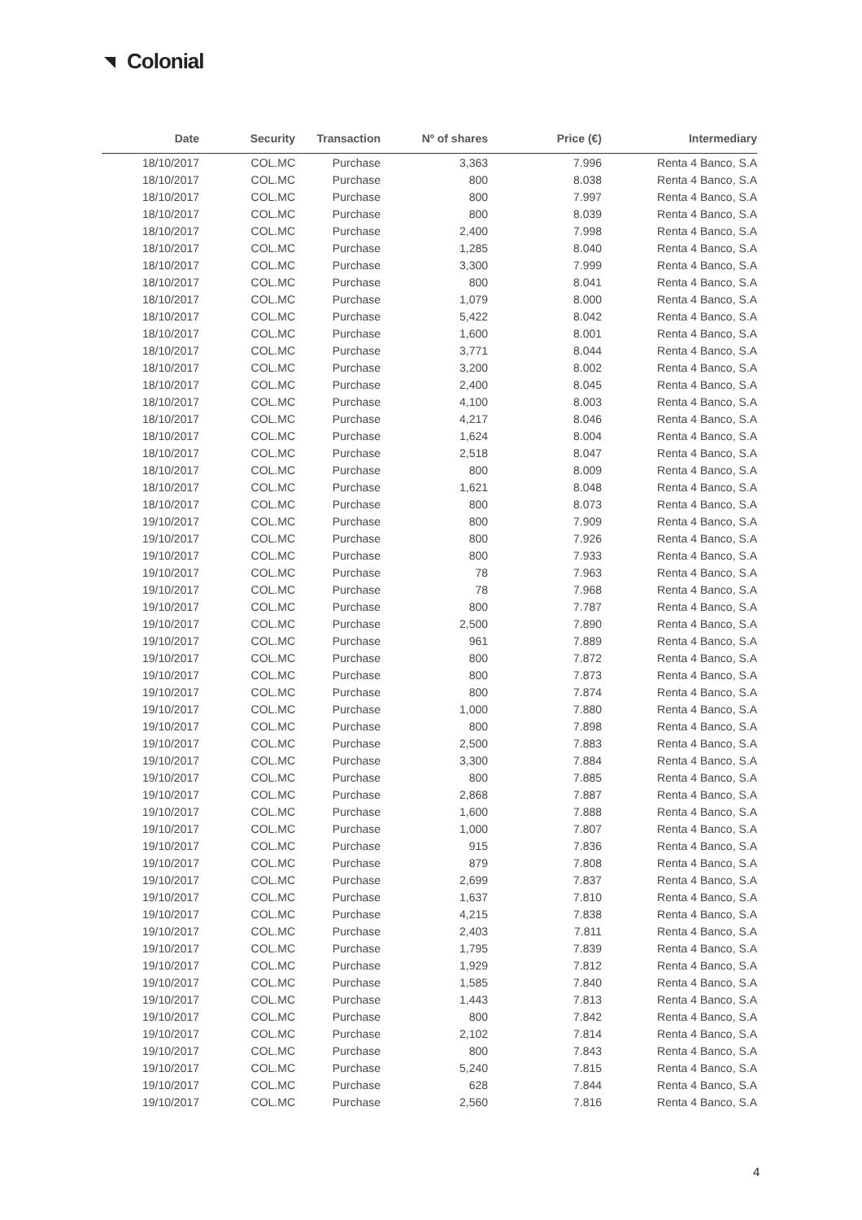Colonial
| Date | Security | Transaction | Nº of shares | Price (€) | Intermediary |
| --- | --- | --- | --- | --- | --- |
| 18/10/2017 | COL.MC | Purchase | 3,363 | 7.996 | Renta 4 Banco, S.A |
| 18/10/2017 | COL.MC | Purchase | 800 | 8.038 | Renta 4 Banco, S.A |
| 18/10/2017 | COL.MC | Purchase | 800 | 7.997 | Renta 4 Banco, S.A |
| 18/10/2017 | COL.MC | Purchase | 800 | 8.039 | Renta 4 Banco, S.A |
| 18/10/2017 | COL.MC | Purchase | 2,400 | 7.998 | Renta 4 Banco, S.A |
| 18/10/2017 | COL.MC | Purchase | 1,285 | 8.040 | Renta 4 Banco, S.A |
| 18/10/2017 | COL.MC | Purchase | 3,300 | 7.999 | Renta 4 Banco, S.A |
| 18/10/2017 | COL.MC | Purchase | 800 | 8.041 | Renta 4 Banco, S.A |
| 18/10/2017 | COL.MC | Purchase | 1,079 | 8.000 | Renta 4 Banco, S.A |
| 18/10/2017 | COL.MC | Purchase | 5,422 | 8.042 | Renta 4 Banco, S.A |
| 18/10/2017 | COL.MC | Purchase | 1,600 | 8.001 | Renta 4 Banco, S.A |
| 18/10/2017 | COL.MC | Purchase | 3,771 | 8.044 | Renta 4 Banco, S.A |
| 18/10/2017 | COL.MC | Purchase | 3,200 | 8.002 | Renta 4 Banco, S.A |
| 18/10/2017 | COL.MC | Purchase | 2,400 | 8.045 | Renta 4 Banco, S.A |
| 18/10/2017 | COL.MC | Purchase | 4,100 | 8.003 | Renta 4 Banco, S.A |
| 18/10/2017 | COL.MC | Purchase | 4,217 | 8.046 | Renta 4 Banco, S.A |
| 18/10/2017 | COL.MC | Purchase | 1,624 | 8.004 | Renta 4 Banco, S.A |
| 18/10/2017 | COL.MC | Purchase | 2,518 | 8.047 | Renta 4 Banco, S.A |
| 18/10/2017 | COL.MC | Purchase | 800 | 8.009 | Renta 4 Banco, S.A |
| 18/10/2017 | COL.MC | Purchase | 1,621 | 8.048 | Renta 4 Banco, S.A |
| 18/10/2017 | COL.MC | Purchase | 800 | 8.073 | Renta 4 Banco, S.A |
| 19/10/2017 | COL.MC | Purchase | 800 | 7.909 | Renta 4 Banco, S.A |
| 19/10/2017 | COL.MC | Purchase | 800 | 7.926 | Renta 4 Banco, S.A |
| 19/10/2017 | COL.MC | Purchase | 800 | 7.933 | Renta 4 Banco, S.A |
| 19/10/2017 | COL.MC | Purchase | 78 | 7.963 | Renta 4 Banco, S.A |
| 19/10/2017 | COL.MC | Purchase | 78 | 7.968 | Renta 4 Banco, S.A |
| 19/10/2017 | COL.MC | Purchase | 800 | 7.787 | Renta 4 Banco, S.A |
| 19/10/2017 | COL.MC | Purchase | 2,500 | 7.890 | Renta 4 Banco, S.A |
| 19/10/2017 | COL.MC | Purchase | 961 | 7.889 | Renta 4 Banco, S.A |
| 19/10/2017 | COL.MC | Purchase | 800 | 7.872 | Renta 4 Banco, S.A |
| 19/10/2017 | COL.MC | Purchase | 800 | 7.873 | Renta 4 Banco, S.A |
| 19/10/2017 | COL.MC | Purchase | 800 | 7.874 | Renta 4 Banco, S.A |
| 19/10/2017 | COL.MC | Purchase | 1,000 | 7.880 | Renta 4 Banco, S.A |
| 19/10/2017 | COL.MC | Purchase | 800 | 7.898 | Renta 4 Banco, S.A |
| 19/10/2017 | COL.MC | Purchase | 2,500 | 7.883 | Renta 4 Banco, S.A |
| 19/10/2017 | COL.MC | Purchase | 3,300 | 7.884 | Renta 4 Banco, S.A |
| 19/10/2017 | COL.MC | Purchase | 800 | 7.885 | Renta 4 Banco, S.A |
| 19/10/2017 | COL.MC | Purchase | 2,868 | 7.887 | Renta 4 Banco, S.A |
| 19/10/2017 | COL.MC | Purchase | 1,600 | 7.888 | Renta 4 Banco, S.A |
| 19/10/2017 | COL.MC | Purchase | 1,000 | 7.807 | Renta 4 Banco, S.A |
| 19/10/2017 | COL.MC | Purchase | 915 | 7.836 | Renta 4 Banco, S.A |
| 19/10/2017 | COL.MC | Purchase | 879 | 7.808 | Renta 4 Banco, S.A |
| 19/10/2017 | COL.MC | Purchase | 2,699 | 7.837 | Renta 4 Banco, S.A |
| 19/10/2017 | COL.MC | Purchase | 1,637 | 7.810 | Renta 4 Banco, S.A |
| 19/10/2017 | COL.MC | Purchase | 4,215 | 7.838 | Renta 4 Banco, S.A |
| 19/10/2017 | COL.MC | Purchase | 2,403 | 7.811 | Renta 4 Banco, S.A |
| 19/10/2017 | COL.MC | Purchase | 1,795 | 7.839 | Renta 4 Banco, S.A |
| 19/10/2017 | COL.MC | Purchase | 1,929 | 7.812 | Renta 4 Banco, S.A |
| 19/10/2017 | COL.MC | Purchase | 1,585 | 7.840 | Renta 4 Banco, S.A |
| 19/10/2017 | COL.MC | Purchase | 1,443 | 7.813 | Renta 4 Banco, S.A |
| 19/10/2017 | COL.MC | Purchase | 800 | 7.842 | Renta 4 Banco, S.A |
| 19/10/2017 | COL.MC | Purchase | 2,102 | 7.814 | Renta 4 Banco, S.A |
| 19/10/2017 | COL.MC | Purchase | 800 | 7.843 | Renta 4 Banco, S.A |
| 19/10/2017 | COL.MC | Purchase | 5,240 | 7.815 | Renta 4 Banco, S.A |
| 19/10/2017 | COL.MC | Purchase | 628 | 7.844 | Renta 4 Banco, S.A |
| 19/10/2017 | COL.MC | Purchase | 2,560 | 7.816 | Renta 4 Banco, S.A |
4